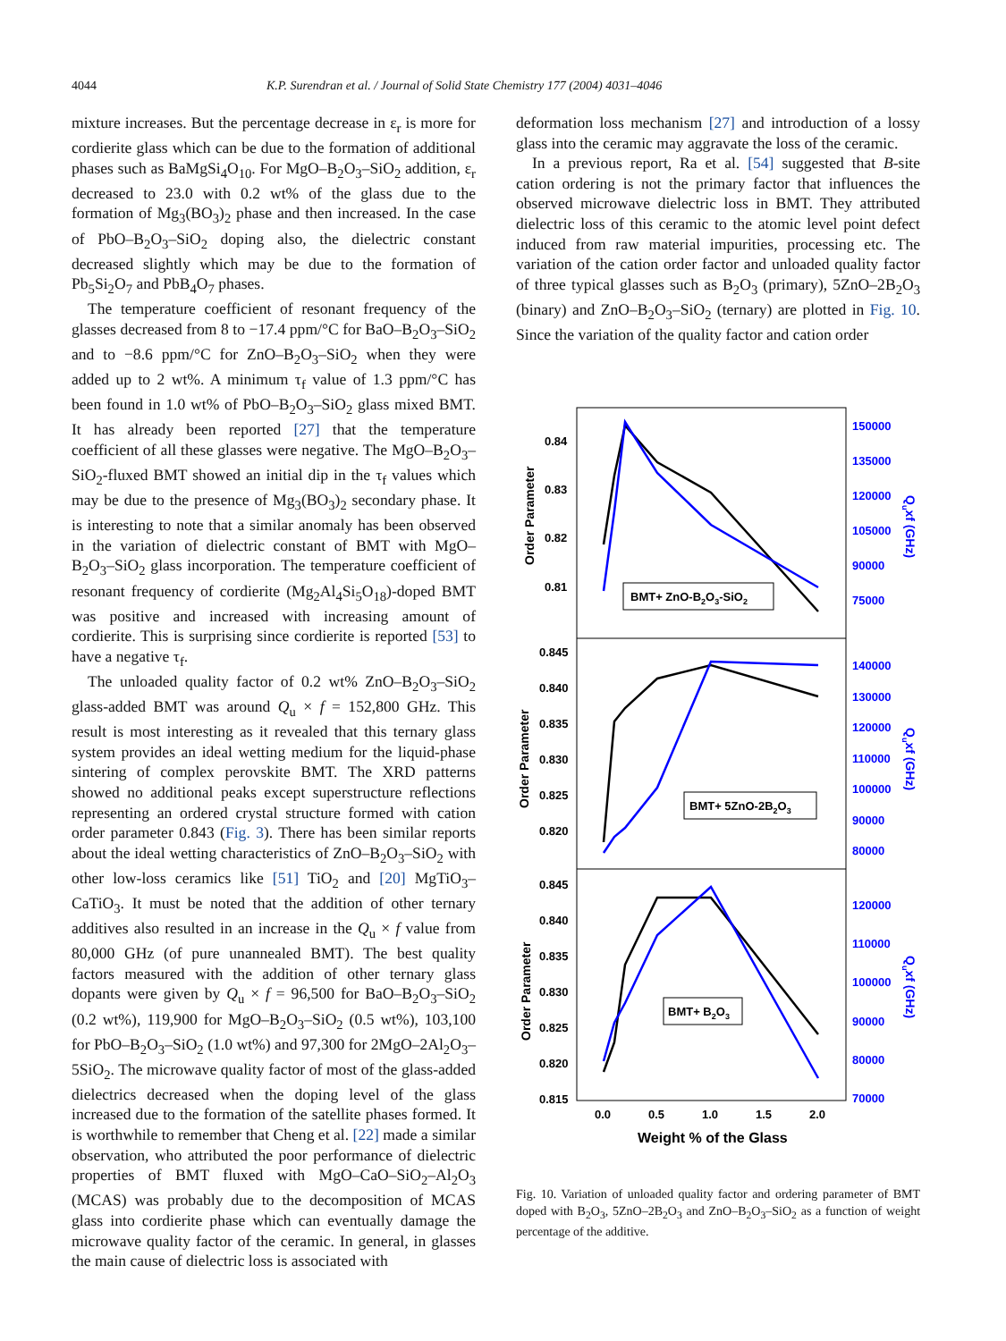4044 K.P. Surendran et al. / Journal of Solid State Chemistry 177 (2004) 4031–4046
mixture increases. But the percentage decrease in ε<sub>r</sub> is more for cordierite glass which can be due to the formation of additional phases such as BaMgSi<sub>4</sub>O<sub>10</sub>. For MgO–B<sub>2</sub>O<sub>3</sub>–SiO<sub>2</sub> addition, ε<sub>r</sub> decreased to 23.0 with 0.2 wt% of the glass due to the formation of Mg<sub>3</sub>(BO<sub>3</sub>)<sub>2</sub> phase and then increased. In the case of PbO–B<sub>2</sub>O<sub>3</sub>–SiO<sub>2</sub> doping also, the dielectric constant decreased slightly which may be due to the formation of Pb<sub>5</sub>Si<sub>2</sub>O<sub>7</sub> and PbB<sub>4</sub>O<sub>7</sub> phases.
The temperature coefficient of resonant frequency of the glasses decreased from 8 to −17.4 ppm/°C for BaO–B<sub>2</sub>O<sub>3</sub>–SiO<sub>2</sub> and to −8.6 ppm/°C for ZnO–B<sub>2</sub>O<sub>3</sub>–SiO<sub>2</sub> when they were added up to 2 wt%. A minimum τ<sub>f</sub> value of 1.3 ppm/°C has been found in 1.0 wt% of PbO–B<sub>2</sub>O<sub>3</sub>–SiO<sub>2</sub> glass mixed BMT. It has already been reported [27] that the temperature coefficient of all these glasses were negative. The MgO–B<sub>2</sub>O<sub>3</sub>–SiO<sub>2</sub>-fluxed BMT showed an initial dip in the τ<sub>f</sub> values which may be due to the presence of Mg<sub>3</sub>(BO<sub>3</sub>)<sub>2</sub> secondary phase. It is interesting to note that a similar anomaly has been observed in the variation of dielectric constant of BMT with MgO–B<sub>2</sub>O<sub>3</sub>–SiO<sub>2</sub> glass incorporation. The temperature coefficient of resonant frequency of cordierite (Mg<sub>2</sub>Al<sub>4</sub>Si<sub>5</sub>O<sub>18</sub>)-doped BMT was positive and increased with increasing amount of cordierite. This is surprising since cordierite is reported [53] to have a negative τ<sub>f</sub>.
The unloaded quality factor of 0.2 wt% ZnO–B<sub>2</sub>O<sub>3</sub>–SiO<sub>2</sub> glass-added BMT was around Q<sub>u</sub> × f = 152,800 GHz. This result is most interesting as it revealed that this ternary glass system provides an ideal wetting medium for the liquid-phase sintering of complex perovskite BMT. The XRD patterns showed no additional peaks except superstructure reflections representing an ordered crystal structure formed with cation order parameter 0.843 (Fig. 3). There has been similar reports about the ideal wetting characteristics of ZnO–B<sub>2</sub>O<sub>3</sub>–SiO<sub>2</sub> with other low-loss ceramics like [51] TiO<sub>2</sub> and [20] MgTiO<sub>3</sub>–CaTiO<sub>3</sub>. It must be noted that the addition of other ternary additives also resulted in an increase in the Q<sub>u</sub> × f value from 80,000 GHz (of pure unannealed BMT). The best quality factors measured with the addition of other ternary glass dopants were given by Q<sub>u</sub> × f = 96,500 for BaO–B<sub>2</sub>O<sub>3</sub>–SiO<sub>2</sub> (0.2 wt%), 119,900 for MgO–B<sub>2</sub>O<sub>3</sub>–SiO<sub>2</sub> (0.5 wt%), 103,100 for PbO–B<sub>2</sub>O<sub>3</sub>–SiO<sub>2</sub> (1.0 wt%) and 97,300 for 2MgO–2Al<sub>2</sub>O<sub>3</sub>–5SiO<sub>2</sub>. The microwave quality factor of most of the glass-added dielectrics decreased when the doping level of the glass increased due to the formation of the satellite phases formed. It is worthwhile to remember that Cheng et al. [22] made a similar observation, who attributed the poor performance of dielectric properties of BMT fluxed with MgO–CaO–SiO<sub>2</sub>–Al<sub>2</sub>O<sub>3</sub> (MCAS) was probably due to the decomposition of MCAS glass into cordierite phase which can eventually damage the microwave quality factor of the ceramic. In general, in glasses the main cause of dielectric loss is associated with
deformation loss mechanism [27] and introduction of a lossy glass into the ceramic may aggravate the loss of the ceramic.
In a previous report, Ra et al. [54] suggested that B-site cation ordering is not the primary factor that influences the observed microwave dielectric loss in BMT. They attributed dielectric loss of this ceramic to the atomic level point defect induced from raw material impurities, processing etc. The variation of the cation order factor and unloaded quality factor of three typical glasses such as B<sub>2</sub>O<sub>3</sub> (primary), 5ZnO–2B<sub>2</sub>O<sub>3</sub> (binary) and ZnO–B<sub>2</sub>O<sub>3</sub>–SiO<sub>2</sub> (ternary) are plotted in Fig. 10. Since the variation of the quality factor and cation order
BMT+ ZnO-B2O3-SiO2
BMT+ 5ZnO-2B2O3
BMT+ B2O3
0.84
0.83
0.82
0.81
0.845
0.840
0.835
0.830
0.825
0.820
0.845
0.840
0.835
0.830
0.825
0.820
0.815
150000
135000
120000
105000
90000
75000
140000
130000
120000
110000
100000
90000
80000
120000
110000
100000
90000
80000
70000
Quxf (GHz)
Quxf (GHz)
Quxf (GHz)
Order Parameter
Order Parameter
Order Parameter
0.0
0.5
1.0
1.5
2.0
Weight % of the Glass
Fig. 10. Variation of unloaded quality factor and ordering parameter of BMT doped with B<sub>2</sub>O<sub>3</sub>, 5ZnO–2B<sub>2</sub>O<sub>3</sub> and ZnO–B<sub>2</sub>O<sub>3</sub>–SiO<sub>2</sub> as a function of weight percentage of the additive.